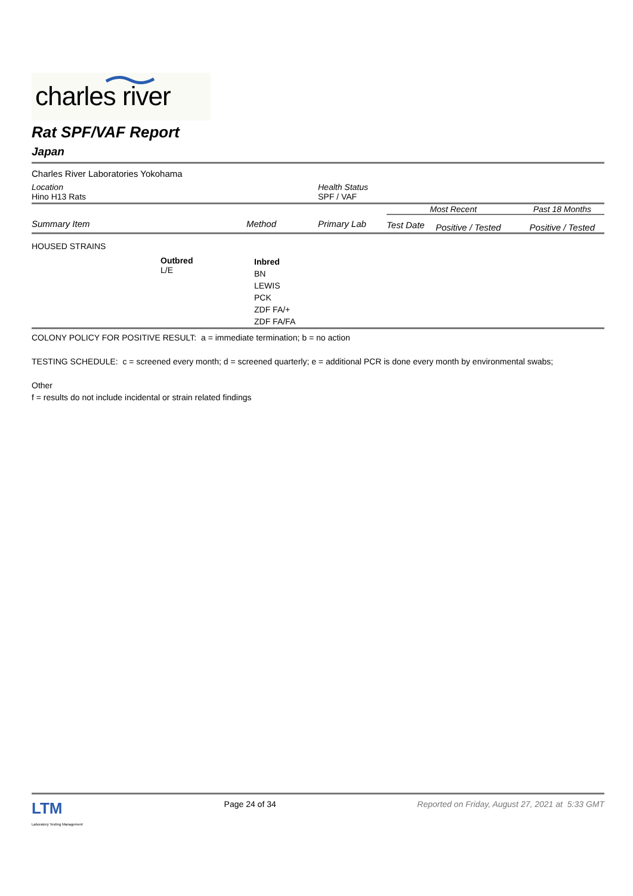charles river
Rat SPF/VAF Report
Japan
Charles River Laboratories Yokohama
| Location Hino H13 Rats | Health Status SPF / VAF |
| Summary Item | Method | Primary Lab | Most Recent | | Past 18 Months |
| --- | --- | --- | --- | --- | --- |
| | | | Test Date | Positive / Tested | Positive / Tested |
HOUSED STRAINS
| | Outbred L/E | Inbred BN LEWIS PCK ZDF FA/+ ZDF FA/FA |
COLONY POLICY FOR POSITIVE RESULT: a = immediate termination; b = no action
TESTING SCHEDULE: c = screened every month; d = screened quarterly; e = additional PCR is done every month by environmental swabs;
Other
f = results do not include incidental or strain related findings
LTM
Laboratory Testing Management
Page 24 of 34 Reported on Friday, August 27, 2021 at 5:33 GMT